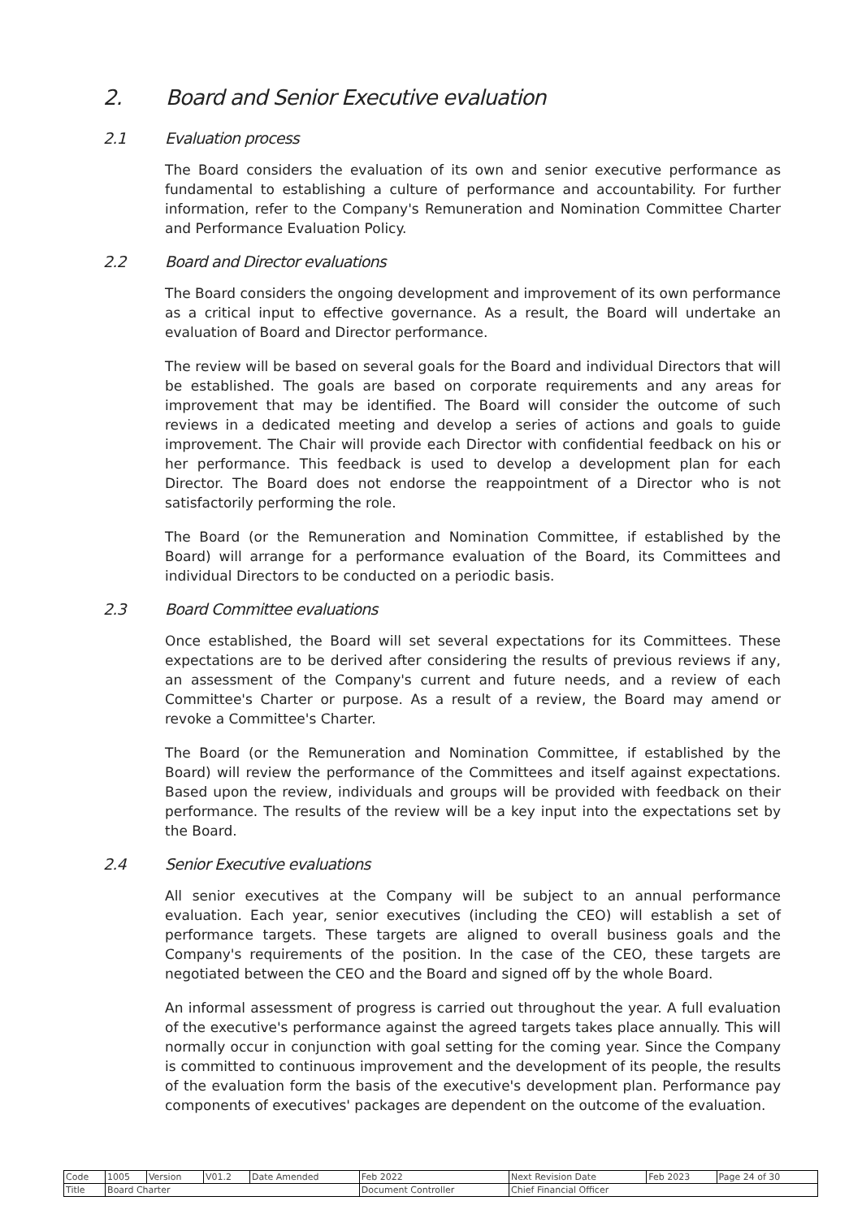2. Board and Senior Executive evaluation
2.1 Evaluation process
The Board considers the evaluation of its own and senior executive performance as fundamental to establishing a culture of performance and accountability. For further information, refer to the Company's Remuneration and Nomination Committee Charter and Performance Evaluation Policy.
2.2 Board and Director evaluations
The Board considers the ongoing development and improvement of its own performance as a critical input to effective governance. As a result, the Board will undertake an evaluation of Board and Director performance.
The review will be based on several goals for the Board and individual Directors that will be established. The goals are based on corporate requirements and any areas for improvement that may be identified. The Board will consider the outcome of such reviews in a dedicated meeting and develop a series of actions and goals to guide improvement. The Chair will provide each Director with confidential feedback on his or her performance. This feedback is used to develop a development plan for each Director. The Board does not endorse the reappointment of a Director who is not satisfactorily performing the role.
The Board (or the Remuneration and Nomination Committee, if established by the Board) will arrange for a performance evaluation of the Board, its Committees and individual Directors to be conducted on a periodic basis.
2.3 Board Committee evaluations
Once established, the Board will set several expectations for its Committees. These expectations are to be derived after considering the results of previous reviews if any, an assessment of the Company's current and future needs, and a review of each Committee's Charter or purpose. As a result of a review, the Board may amend or revoke a Committee's Charter.
The Board (or the Remuneration and Nomination Committee, if established by the Board) will review the performance of the Committees and itself against expectations. Based upon the review, individuals and groups will be provided with feedback on their performance. The results of the review will be a key input into the expectations set by the Board.
2.4 Senior Executive evaluations
All senior executives at the Company will be subject to an annual performance evaluation. Each year, senior executives (including the CEO) will establish a set of performance targets. These targets are aligned to overall business goals and the Company's requirements of the position. In the case of the CEO, these targets are negotiated between the CEO and the Board and signed off by the whole Board.
An informal assessment of progress is carried out throughout the year. A full evaluation of the executive's performance against the agreed targets takes place annually. This will normally occur in conjunction with goal setting for the coming year. Since the Company is committed to continuous improvement and the development of its people, the results of the evaluation form the basis of the executive's development plan. Performance pay components of executives' packages are dependent on the outcome of the evaluation.
| Code | 1005 | Version | V01.2 | Date Amended | Feb 2022 | Next Revision Date | Feb 2023 | Page 24 of 30 |
| Title | Board Charter | | | | Document Controller | Chief Financial Officer | | |